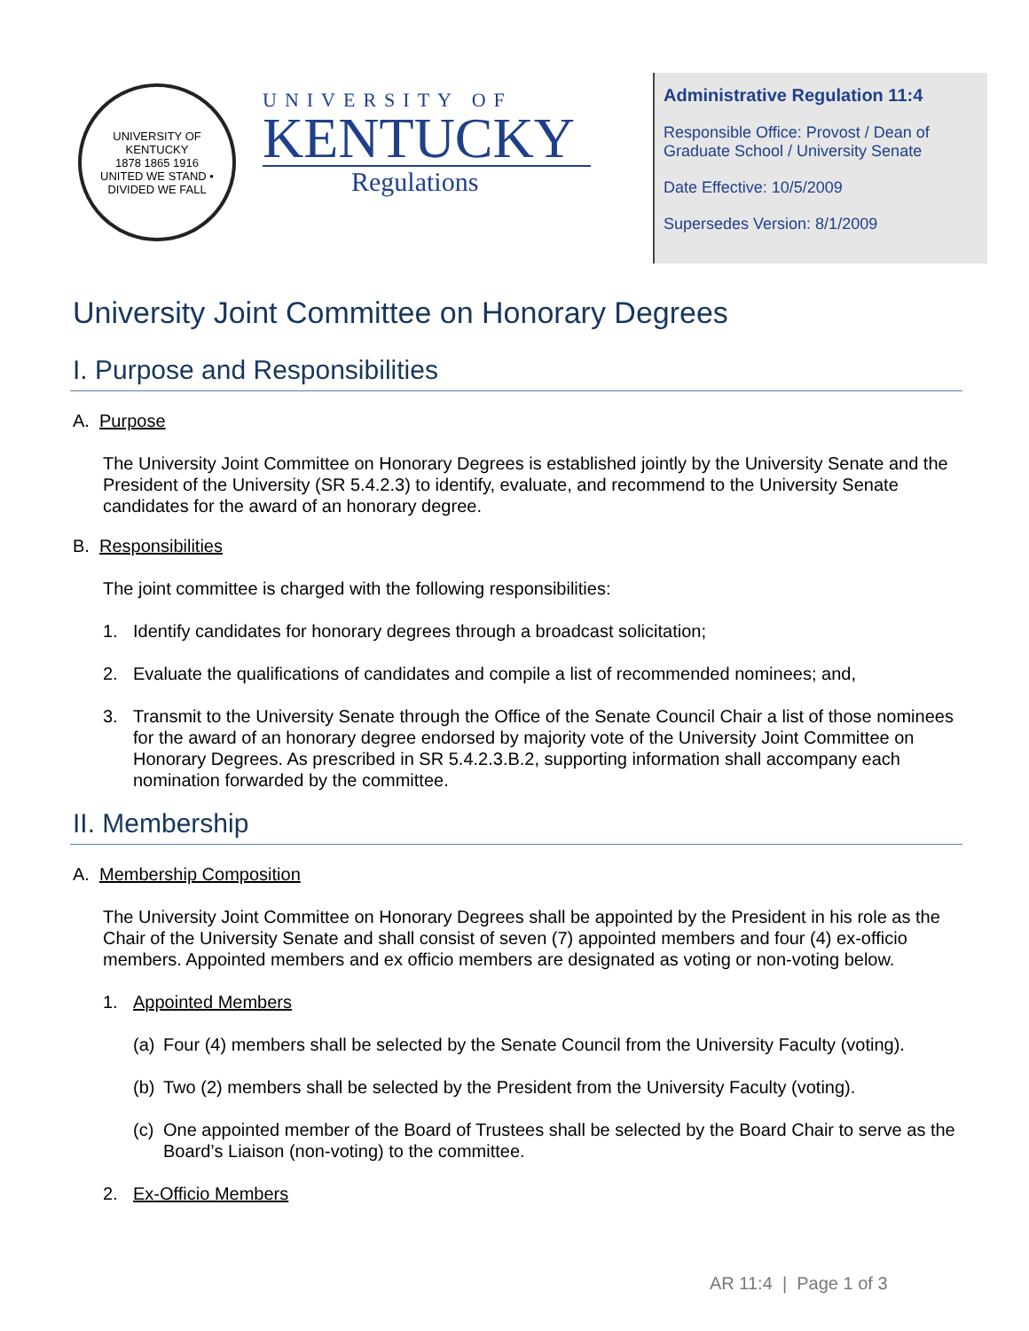UNIVERSITY OF KENTUCKY
1878 1865 1916
UNITED WE STAND • DIVIDED WE FALL
UNIVERSITY OF
KENTUCKY
Regulations
Administrative Regulation 11:4
Responsible Office: Provost / Dean of Graduate School / University Senate
Date Effective: 10/5/2009
Supersedes Version: 8/1/2009
University Joint Committee on Honorary Degrees
I. Purpose and Responsibilities
A. Purpose
The University Joint Committee on Honorary Degrees is established jointly by the University Senate and the President of the University (SR 5.4.2.3) to identify, evaluate, and recommend to the University Senate candidates for the award of an honorary degree.
B. Responsibilities
The joint committee is charged with the following responsibilities:
1. Identify candidates for honorary degrees through a broadcast solicitation;
2. Evaluate the qualifications of candidates and compile a list of recommended nominees; and,
3. Transmit to the University Senate through the Office of the Senate Council Chair a list of those nominees for the award of an honorary degree endorsed by majority vote of the University Joint Committee on Honorary Degrees. As prescribed in SR 5.4.2.3.B.2, supporting information shall accompany each nomination forwarded by the committee.
II. Membership
A. Membership Composition
The University Joint Committee on Honorary Degrees shall be appointed by the President in his role as the Chair of the University Senate and shall consist of seven (7) appointed members and four (4) ex-officio members. Appointed members and ex officio members are designated as voting or non-voting below.
1. Appointed Members
(a) Four (4) members shall be selected by the Senate Council from the University Faculty (voting).
(b) Two (2) members shall be selected by the President from the University Faculty (voting).
(c) One appointed member of the Board of Trustees shall be selected by the Board Chair to serve as the Board’s Liaison (non-voting) to the committee.
2. Ex-Officio Members
AR 11:4 | Page 1 of 3